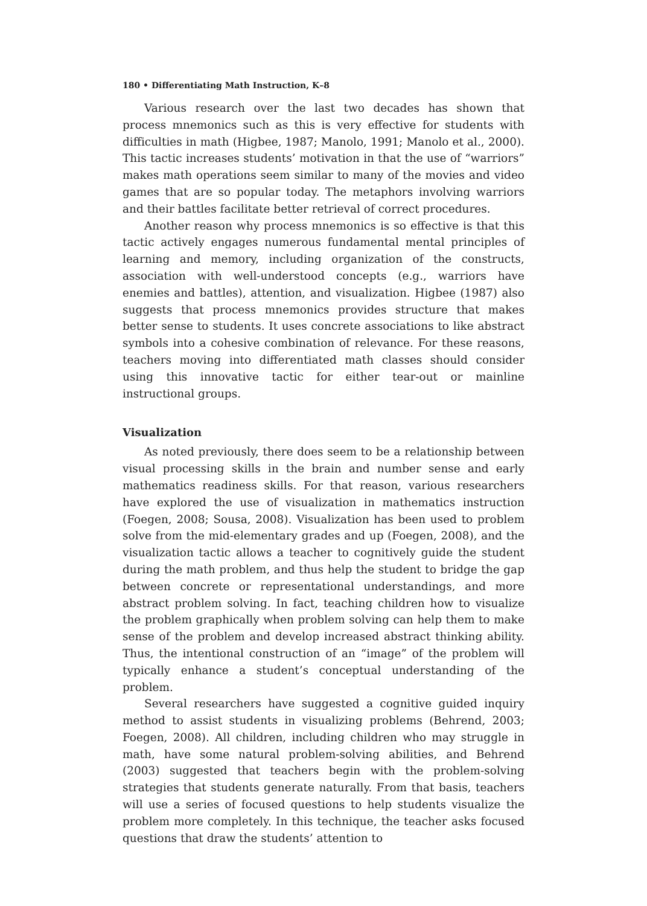180 • Differentiating Math Instruction, K–8
Various research over the last two decades has shown that process mnemonics such as this is very effective for students with difficulties in math (Higbee, 1987; Manolo, 1991; Manolo et al., 2000). This tactic increases students’ motivation in that the use of “warriors” makes math operations seem similar to many of the movies and video games that are so popular today. The metaphors involving warriors and their battles facilitate better retrieval of correct procedures.
Another reason why process mnemonics is so effective is that this tactic actively engages numerous fundamental mental principles of learning and memory, including organization of the constructs, association with well-understood concepts (e.g., warriors have enemies and battles), attention, and visualization. Higbee (1987) also suggests that process mnemonics provides structure that makes better sense to students. It uses concrete associations to like abstract symbols into a cohesive combination of relevance. For these reasons, teachers moving into differentiated math classes should consider using this innovative tactic for either tear-out or mainline instructional groups.
Visualization
As noted previously, there does seem to be a relationship between visual processing skills in the brain and number sense and early mathematics readiness skills. For that reason, various researchers have explored the use of visualization in mathematics instruction (Foegen, 2008; Sousa, 2008). Visualization has been used to problem solve from the mid-elementary grades and up (Foegen, 2008), and the visualization tactic allows a teacher to cognitively guide the student during the math problem, and thus help the student to bridge the gap between concrete or representational understandings, and more abstract problem solving. In fact, teaching children how to visualize the problem graphically when problem solving can help them to make sense of the problem and develop increased abstract thinking ability. Thus, the intentional construction of an “image” of the problem will typically enhance a student’s conceptual understanding of the problem.
Several researchers have suggested a cognitive guided inquiry method to assist students in visualizing problems (Behrend, 2003; Foegen, 2008). All children, including children who may struggle in math, have some natural problem-solving abilities, and Behrend (2003) suggested that teachers begin with the problem-solving strategies that students generate naturally. From that basis, teachers will use a series of focused questions to help students visualize the problem more completely. In this technique, the teacher asks focused questions that draw the students’ attention to